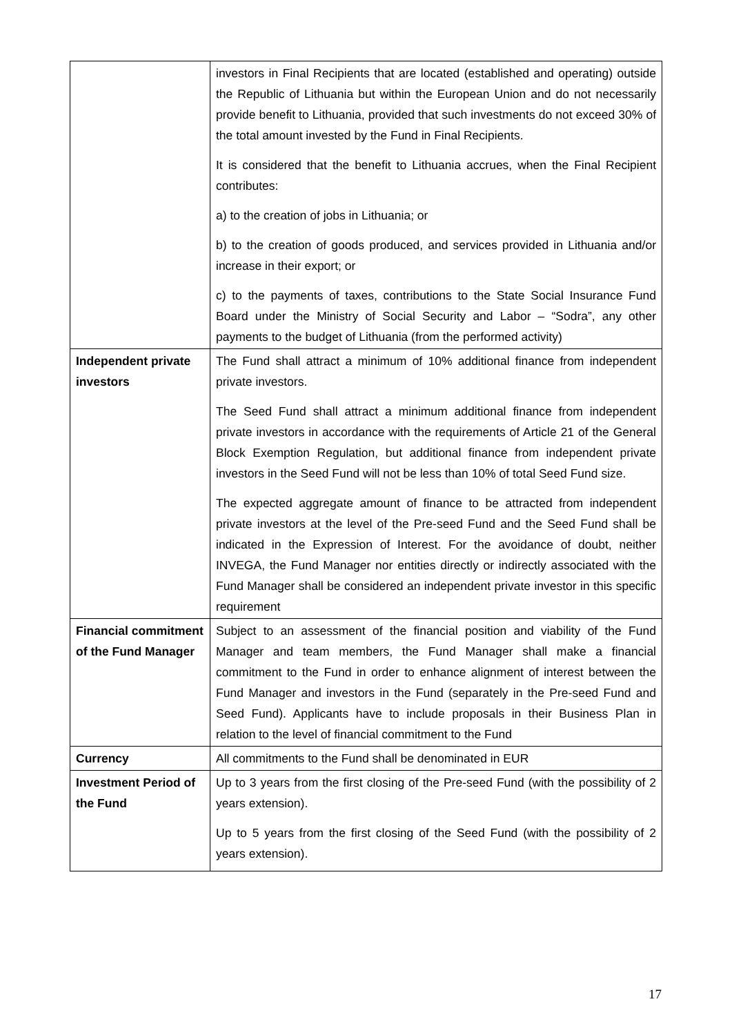| | investors in Final Recipients that are located (established and operating) outside the Republic of Lithuania but within the European Union and do not necessarily provide benefit to Lithuania, provided that such investments do not exceed 30% of the total amount invested by the Fund in Final Recipients. It is considered that the benefit to Lithuania accrues, when the Final Recipient contributes: a) to the creation of jobs in Lithuania; or b) to the creation of goods produced, and services provided in Lithuania and/or increase in their export; or c) to the payments of taxes, contributions to the State Social Insurance Fund Board under the Ministry of Social Security and Labor – “Sodra”, any other payments to the budget of Lithuania (from the performed activity) |
| Independent private investors | The Fund shall attract a minimum of 10% additional finance from independent private investors. The Seed Fund shall attract a minimum additional finance from independent private investors in accordance with the requirements of Article 21 of the General Block Exemption Regulation, but additional finance from independent private investors in the Seed Fund will not be less than 10% of total Seed Fund size. The expected aggregate amount of finance to be attracted from independent private investors at the level of the Pre-seed Fund and the Seed Fund shall be indicated in the Expression of Interest. For the avoidance of doubt, neither INVEGA, the Fund Manager nor entities directly or indirectly associated with the Fund Manager shall be considered an independent private investor in this specific requirement |
| Financial commitment of the Fund Manager | Subject to an assessment of the financial position and viability of the Fund Manager and team members, the Fund Manager shall make a financial commitment to the Fund in order to enhance alignment of interest between the Fund Manager and investors in the Fund (separately in the Pre-seed Fund and Seed Fund). Applicants have to include proposals in their Business Plan in relation to the level of financial commitment to the Fund |
| Currency | All commitments to the Fund shall be denominated in EUR |
| Investment Period of the Fund | Up to 3 years from the first closing of the Pre-seed Fund (with the possibility of 2 years extension). Up to 5 years from the first closing of the Seed Fund (with the possibility of 2 years extension). |
17